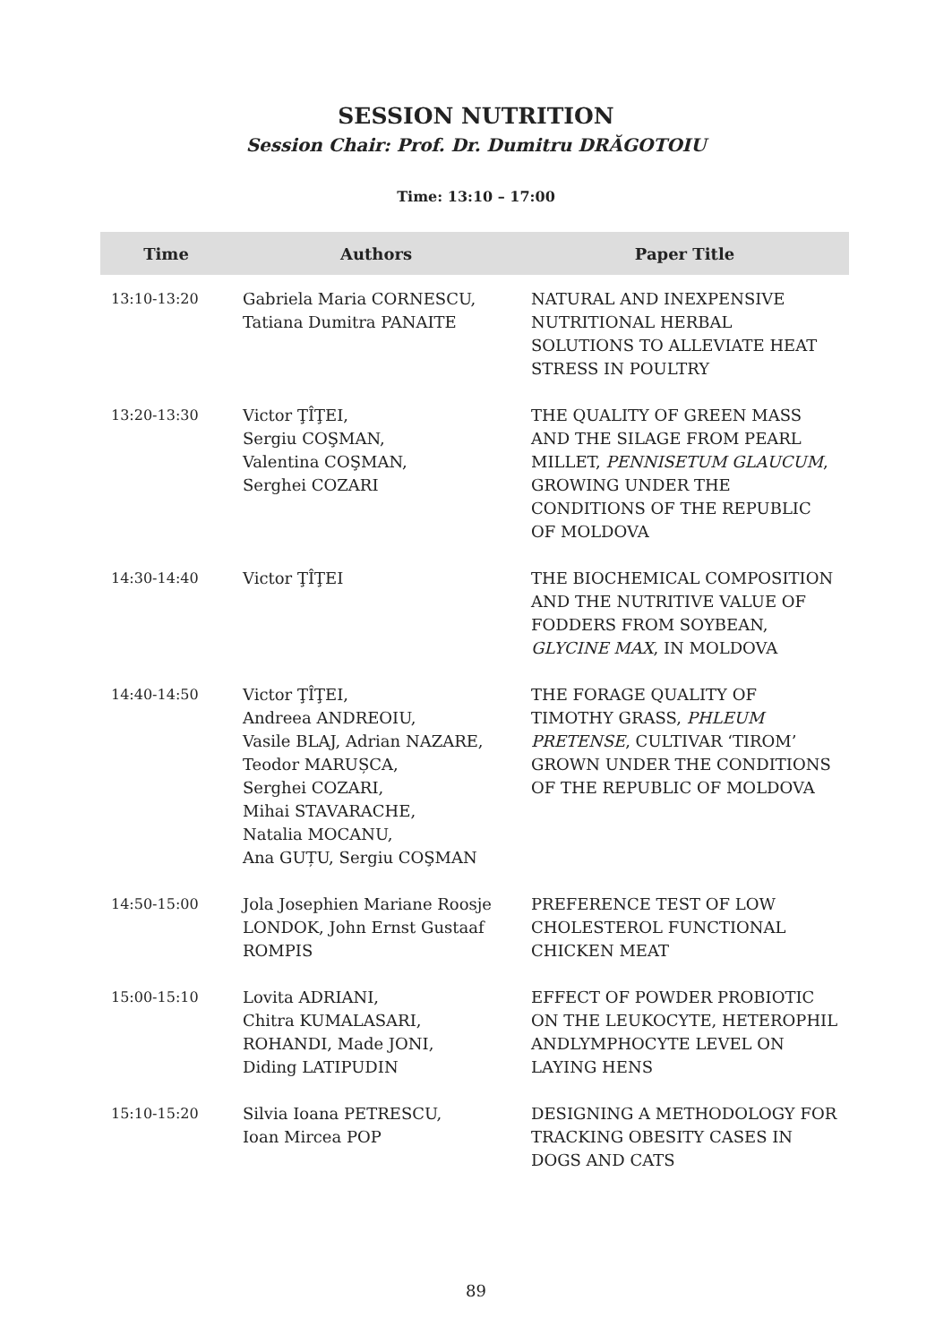SESSION NUTRITION
Session Chair: Prof. Dr. Dumitru DRĂGOTOIU
Time: 13:10 – 17:00
| Time | Authors | Paper Title |
| --- | --- | --- |
| 13:10-13:20 | Gabriela Maria CORNESCU, Tatiana Dumitra PANAITE | NATURAL AND INEXPENSIVE NUTRITIONAL HERBAL SOLUTIONS TO ALLEVIATE HEAT STRESS IN POULTRY |
| 13:20-13:30 | Victor ŢÎŢEI, Sergiu COŞMAN, Valentina COŞMAN, Serghei COZARI | THE QUALITY OF GREEN MASS AND THE SILAGE FROM PEARL MILLET, PENNISETUM GLAUCUM , GROWING UNDER THE CONDITIONS OF THE REPUBLIC OF MOLDOVA |
| 14:30-14:40 | Victor ŢÎŢEI | THE BIOCHEMICAL COMPOSITION AND THE NUTRITIVE VALUE OF FODDERS FROM SOYBEAN, GLYCINE MAX , IN MOLDOVA |
| 14:40-14:50 | Victor ŢÎŢEI, Andreea ANDREOIU, Vasile BLAJ, Adrian NAZARE, Teodor MARUȘCA, Serghei COZARI, Mihai STAVARACHE, Natalia MOCANU, Ana GUȚU, Sergiu COŞMAN | THE FORAGE QUALITY OF TIMOTHY GRASS, PHLEUM PRETENSE , CULTIVAR ‘TIROM’ GROWN UNDER THE CONDITIONS OF THE REPUBLIC OF MOLDOVA |
| 14:50-15:00 | Jola Josephien Mariane Roosje LONDOK, John Ernst Gustaaf ROMPIS | PREFERENCE TEST OF LOW CHOLESTEROL FUNCTIONAL CHICKEN MEAT |
| 15:00-15:10 | Lovita ADRIANI, Chitra KUMALASARI, ROHANDI, Made JONI, Diding LATIPUDIN | EFFECT OF POWDER PROBIOTIC ON THE LEUKOCYTE, HETEROPHIL ANDLYMPHOCYTE LEVEL ON LAYING HENS |
| 15:10-15:20 | Silvia Ioana PETRESCU, Ioan Mircea POP | DESIGNING A METHODOLOGY FOR TRACKING OBESITY CASES IN DOGS AND CATS |
89